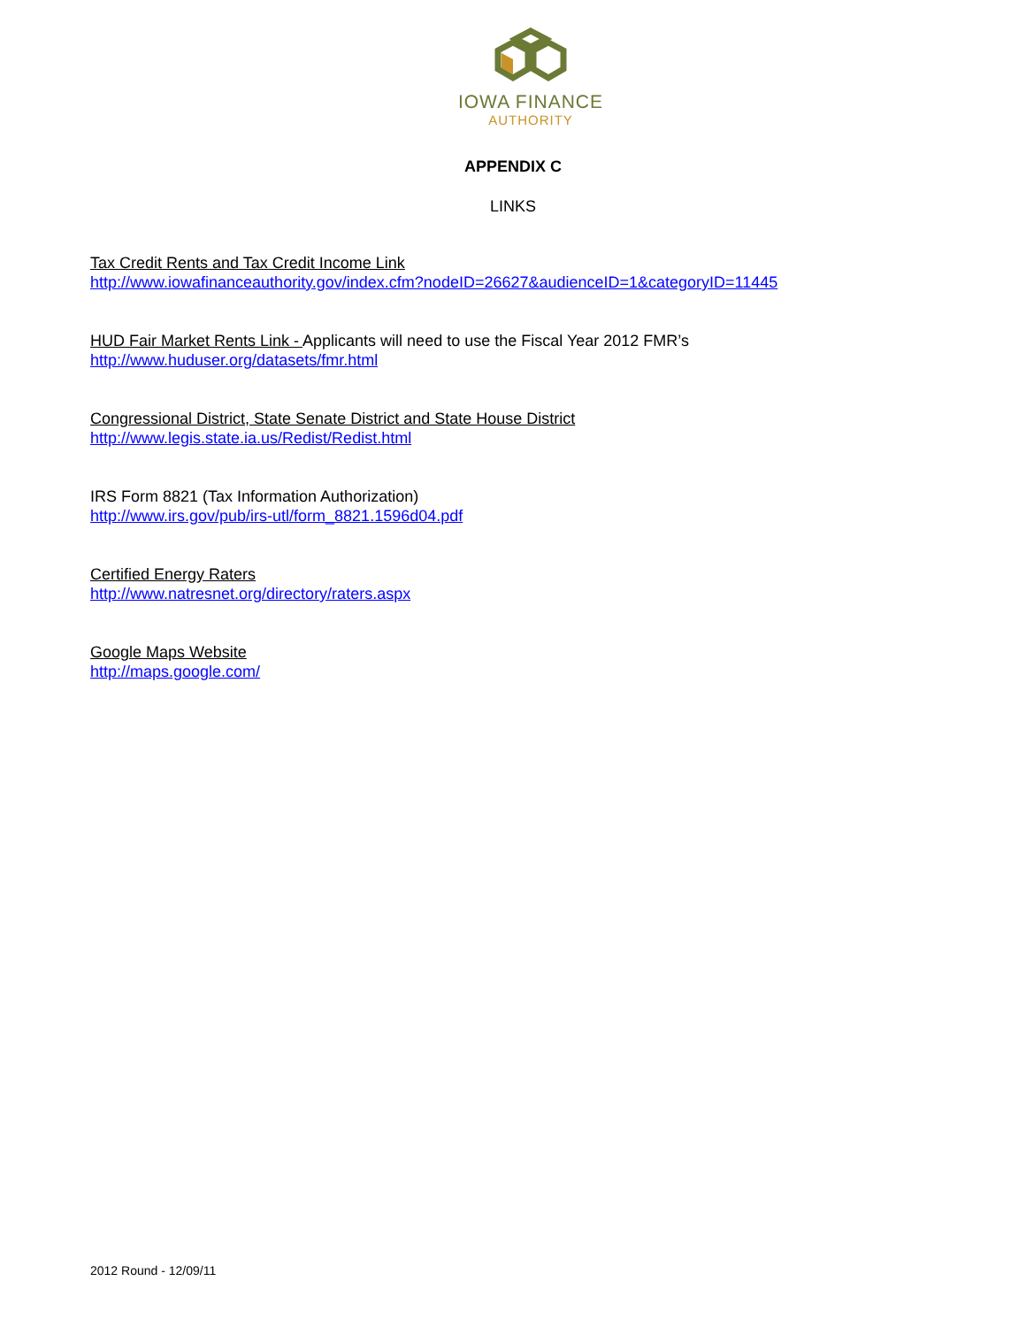IOWA FINANCE
AUTHORITY
APPENDIX C
LINKS
Tax Credit Rents and Tax Credit Income Link
http://www.iowafinanceauthority.gov/index.cfm?nodeID=26627&audienceID=1&categoryID=11445
HUD Fair Market Rents Link - Applicants will need to use the Fiscal Year 2012 FMR’s
http://www.huduser.org/datasets/fmr.html
Congressional District, State Senate District and State House District
http://www.legis.state.ia.us/Redist/Redist.html
IRS Form 8821 (Tax Information Authorization)
http://www.irs.gov/pub/irs-utl/form_8821.1596d04.pdf
Certified Energy Raters
http://www.natresnet.org/directory/raters.aspx
Google Maps Website
http://maps.google.com/
2012 Round - 12/09/11